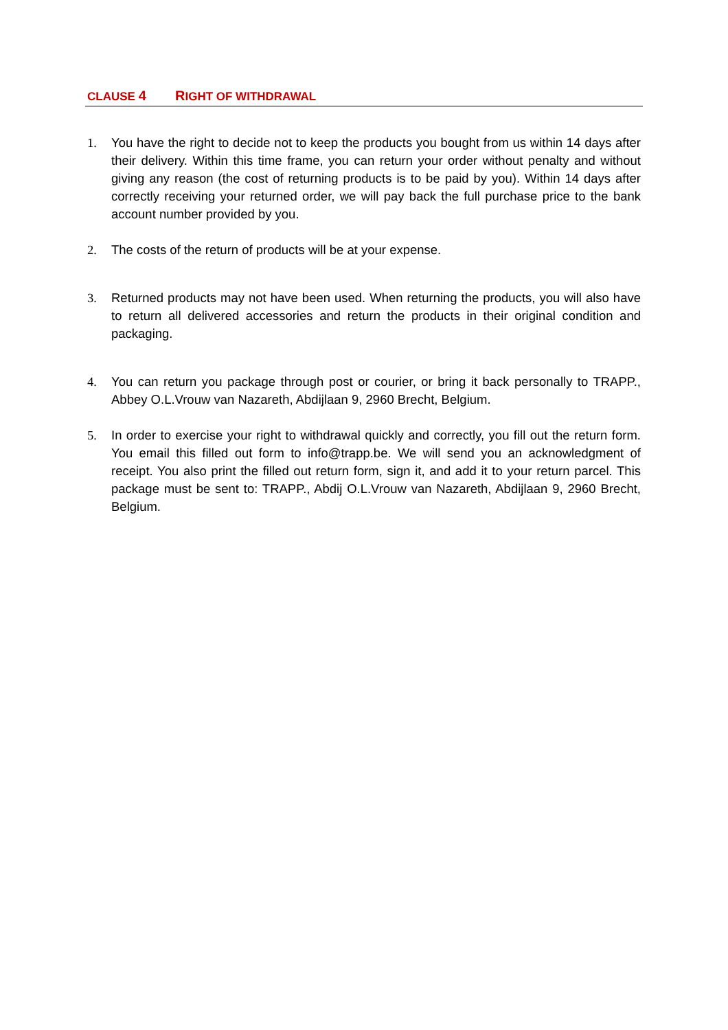CLAUSE 4 RIGHT OF WITHDRAWAL
1. You have the right to decide not to keep the products you bought from us within 14 days after their delivery. Within this time frame, you can return your order without penalty and without giving any reason (the cost of returning products is to be paid by you). Within 14 days after correctly receiving your returned order, we will pay back the full purchase price to the bank account number provided by you.
2. The costs of the return of products will be at your expense.
3. Returned products may not have been used. When returning the products, you will also have to return all delivered accessories and return the products in their original condition and packaging.
4. You can return you package through post or courier, or bring it back personally to TRAPP., Abbey O.L.Vrouw van Nazareth, Abdijlaan 9, 2960 Brecht, Belgium.
5. In order to exercise your right to withdrawal quickly and correctly, you fill out the return form. You email this filled out form to info@trapp.be. We will send you an acknowledgment of receipt. You also print the filled out return form, sign it, and add it to your return parcel. This package must be sent to: TRAPP., Abdij O.L.Vrouw van Nazareth, Abdijlaan 9, 2960 Brecht, Belgium.